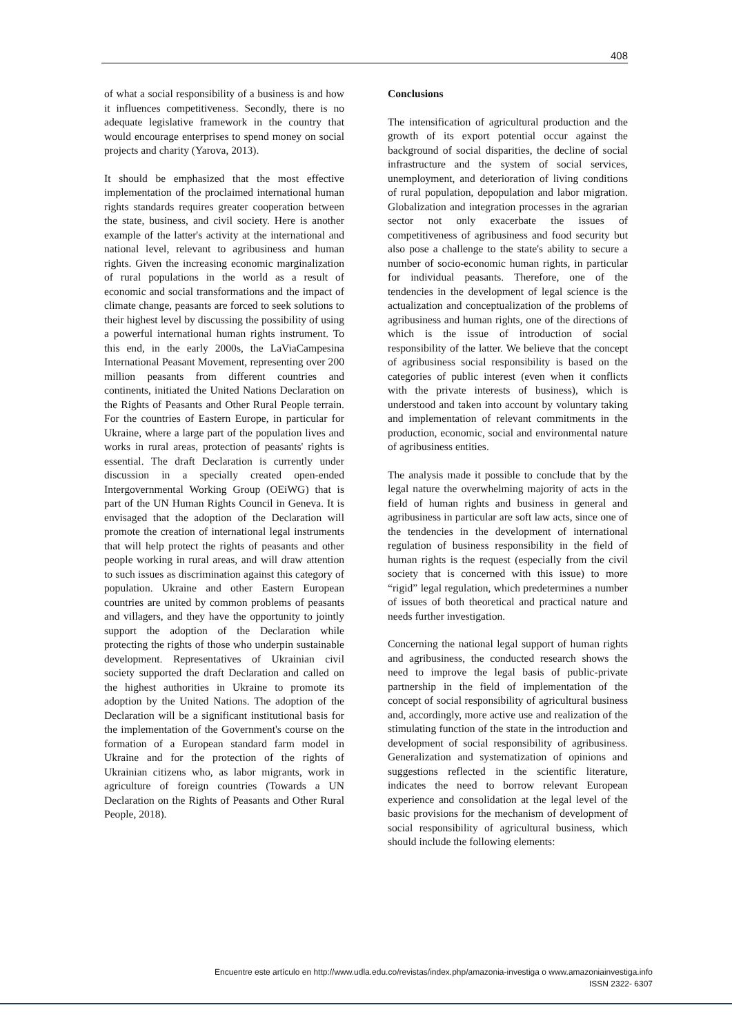408
of what a social responsibility of a business is and how it influences competitiveness. Secondly, there is no adequate legislative framework in the country that would encourage enterprises to spend money on social projects and charity (Yarova, 2013).
It should be emphasized that the most effective implementation of the proclaimed international human rights standards requires greater cooperation between the state, business, and civil society. Here is another example of the latter's activity at the international and national level, relevant to agribusiness and human rights. Given the increasing economic marginalization of rural populations in the world as a result of economic and social transformations and the impact of climate change, peasants are forced to seek solutions to their highest level by discussing the possibility of using a powerful international human rights instrument. To this end, in the early 2000s, the LaViaCampesina International Peasant Movement, representing over 200 million peasants from different countries and continents, initiated the United Nations Declaration on the Rights of Peasants and Other Rural People terrain. For the countries of Eastern Europe, in particular for Ukraine, where a large part of the population lives and works in rural areas, protection of peasants' rights is essential. The draft Declaration is currently under discussion in a specially created open-ended Intergovernmental Working Group (OEiWG) that is part of the UN Human Rights Council in Geneva. It is envisaged that the adoption of the Declaration will promote the creation of international legal instruments that will help protect the rights of peasants and other people working in rural areas, and will draw attention to such issues as discrimination against this category of population. Ukraine and other Eastern European countries are united by common problems of peasants and villagers, and they have the opportunity to jointly support the adoption of the Declaration while protecting the rights of those who underpin sustainable development. Representatives of Ukrainian civil society supported the draft Declaration and called on the highest authorities in Ukraine to promote its adoption by the United Nations. The adoption of the Declaration will be a significant institutional basis for the implementation of the Government's course on the formation of a European standard farm model in Ukraine and for the protection of the rights of Ukrainian citizens who, as labor migrants, work in agriculture of foreign countries (Towards a UN Declaration on the Rights of Peasants and Other Rural People, 2018).
Conclusions
The intensification of agricultural production and the growth of its export potential occur against the background of social disparities, the decline of social infrastructure and the system of social services, unemployment, and deterioration of living conditions of rural population, depopulation and labor migration. Globalization and integration processes in the agrarian sector not only exacerbate the issues of competitiveness of agribusiness and food security but also pose a challenge to the state's ability to secure a number of socio-economic human rights, in particular for individual peasants. Therefore, one of the tendencies in the development of legal science is the actualization and conceptualization of the problems of agribusiness and human rights, one of the directions of which is the issue of introduction of social responsibility of the latter. We believe that the concept of agribusiness social responsibility is based on the categories of public interest (even when it conflicts with the private interests of business), which is understood and taken into account by voluntary taking and implementation of relevant commitments in the production, economic, social and environmental nature of agribusiness entities.
The analysis made it possible to conclude that by the legal nature the overwhelming majority of acts in the field of human rights and business in general and agribusiness in particular are soft law acts, since one of the tendencies in the development of international regulation of business responsibility in the field of human rights is the request (especially from the civil society that is concerned with this issue) to more “rigid” legal regulation, which predetermines a number of issues of both theoretical and practical nature and needs further investigation.
Concerning the national legal support of human rights and agribusiness, the conducted research shows the need to improve the legal basis of public-private partnership in the field of implementation of the concept of social responsibility of agricultural business and, accordingly, more active use and realization of the stimulating function of the state in the introduction and development of social responsibility of agribusiness. Generalization and systematization of opinions and suggestions reflected in the scientific literature, indicates the need to borrow relevant European experience and consolidation at the legal level of the basic provisions for the mechanism of development of social responsibility of agricultural business, which should include the following elements:
Encuentre este artículo en http://www.udla.edu.co/revistas/index.php/amazonia-investiga o www.amazoniainvestiga.info
ISSN 2322- 6307